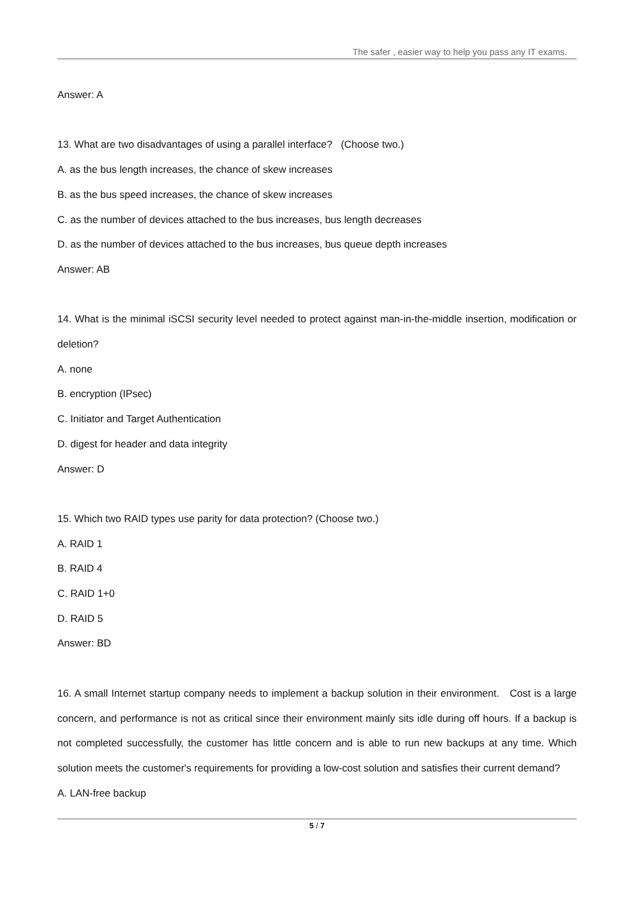The safer , easier way to help you pass any IT exams.
Answer: A
13. What are two disadvantages of using a parallel interface? (Choose two.)
A. as the bus length increases, the chance of skew increases
B. as the bus speed increases, the chance of skew increases
C. as the number of devices attached to the bus increases, bus length decreases
D. as the number of devices attached to the bus increases, bus queue depth increases
Answer: AB
14. What is the minimal iSCSI security level needed to protect against man-in-the-middle insertion, modification or deletion?
A. none
B. encryption (IPsec)
C. Initiator and Target Authentication
D. digest for header and data integrity
Answer: D
15. Which two RAID types use parity for data protection? (Choose two.)
A. RAID 1
B. RAID 4
C. RAID 1+0
D. RAID 5
Answer: BD
16. A small Internet startup company needs to implement a backup solution in their environment. Cost is a large concern, and performance is not as critical since their environment mainly sits idle during off hours. If a backup is not completed successfully, the customer has little concern and is able to run new backups at any time. Which solution meets the customer's requirements for providing a low-cost solution and satisfies their current demand?
A. LAN-free backup
5 / 7